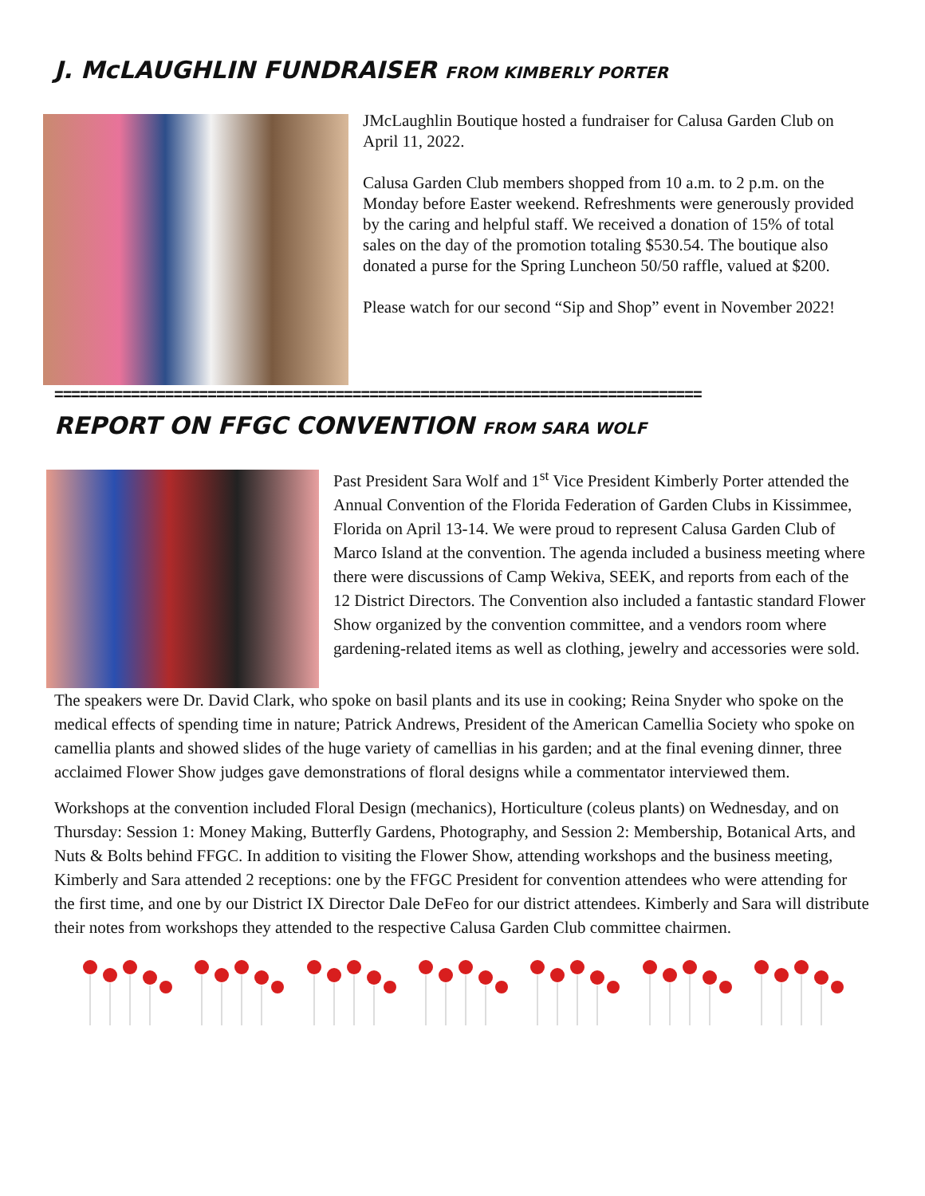J. McLAUGHLIN FUNDRAISER FROM KIMBERLY PORTER
JMcLaughlin Boutique hosted a fundraiser for Calusa Garden Club on April 11, 2022.
Calusa Garden Club members shopped from 10 a.m. to 2 p.m. on the Monday before Easter weekend. Refreshments were generously provided by the caring and helpful staff. We received a donation of 15% of total sales on the day of the promotion totaling $530.54. The boutique also donated a purse for the Spring Luncheon 50/50 raffle, valued at $200.
Please watch for our second “Sip and Shop” event in November 2022!
============================================================================
REPORT ON FFGC CONVENTION FROM SARA WOLF
Past President Sara Wolf and 1<sup>st</sup> Vice President Kimberly Porter attended the Annual Convention of the Florida Federation of Garden Clubs in Kissimmee, Florida on April 13-14. We were proud to represent Calusa Garden Club of Marco Island at the convention. The agenda included a business meeting where there were discussions of Camp Wekiva, SEEK, and reports from each of the 12 District Directors. The Convention also included a fantastic standard Flower Show organized by the convention committee, and a vendors room where gardening-related items as well as clothing, jewelry and accessories were sold.
The speakers were Dr. David Clark, who spoke on basil plants and its use in cooking; Reina Snyder who spoke on the medical effects of spending time in nature; Patrick Andrews, President of the American Camellia Society who spoke on camellia plants and showed slides of the huge variety of camellias in his garden; and at the final evening dinner, three acclaimed Flower Show judges gave demonstrations of floral designs while a commentator interviewed them.
Workshops at the convention included Floral Design (mechanics), Horticulture (coleus plants) on Wednesday, and on Thursday: Session 1: Money Making, Butterfly Gardens, Photography, and Session 2: Membership, Botanical Arts, and Nuts & Bolts behind FFGC. In addition to visiting the Flower Show, attending workshops and the business meeting, Kimberly and Sara attended 2 receptions: one by the FFGC President for convention attendees who were attending for the first time, and one by our District IX Director Dale DeFeo for our district attendees. Kimberly and Sara will distribute their notes from workshops they attended to the respective Calusa Garden Club committee chairmen.